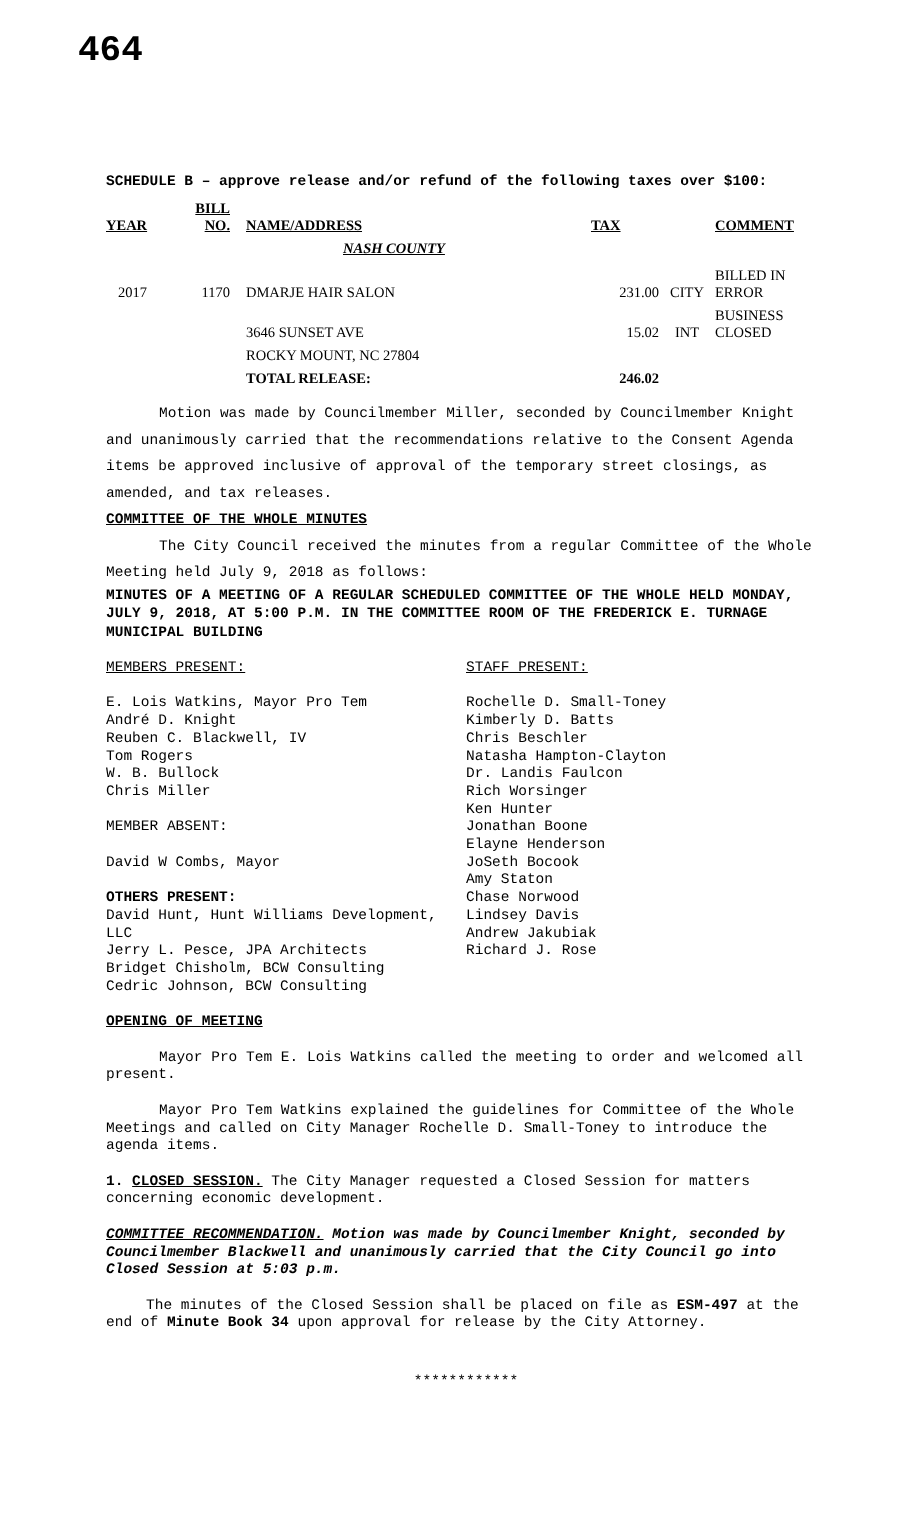464
SCHEDULE B – approve release and/or refund of the following taxes over $100:
| YEAR | BILL NO. | NAME/ADDRESS | TAX | | COMMENT |
| --- | --- | --- | --- | --- | --- |
| | | NASH COUNTY | | | |
| 2017 | 1170 | DMARJE HAIR SALON | 231.00 | CITY | BILLED IN ERROR |
| | | 3646 SUNSET AVE | 15.02 | INT | BUSINESS CLOSED |
| | | ROCKY MOUNT, NC 27804 | | | |
| | | TOTAL RELEASE: | 246.02 | | |
Motion was made by Councilmember Miller, seconded by Councilmember Knight and unanimously carried that the recommendations relative to the Consent Agenda items be approved inclusive of approval of the temporary street closings, as amended, and tax releases.
COMMITTEE OF THE WHOLE MINUTES
The City Council received the minutes from a regular Committee of the Whole Meeting held July 9, 2018 as follows:
MINUTES OF A MEETING OF A REGULAR SCHEDULED COMMITTEE OF THE WHOLE HELD MONDAY, JULY 9, 2018, AT 5:00 P.M. IN THE COMMITTEE ROOM OF THE FREDERICK E. TURNAGE MUNICIPAL BUILDING
MEMBERS PRESENT:
E. Lois Watkins, Mayor Pro Tem
André D. Knight
Reuben C. Blackwell, IV
Tom Rogers
W. B. Bullock
Chris Miller
MEMBER ABSENT:
David W Combs, Mayor
OTHERS PRESENT:
David Hunt, Hunt Williams Development, LLC
Jerry L. Pesce, JPA Architects
Bridget Chisholm, BCW Consulting
Cedric Johnson, BCW Consulting
STAFF PRESENT:
Rochelle D. Small-Toney
Kimberly D. Batts
Chris Beschler
Natasha Hampton-Clayton
Dr. Landis Faulcon
Rich Worsinger
Ken Hunter
Jonathan Boone
Elayne Henderson
JoSeth Bocook
Amy Staton
Chase Norwood
Lindsey Davis
Andrew Jakubiak
Richard J. Rose
OPENING OF MEETING
Mayor Pro Tem E. Lois Watkins called the meeting to order and welcomed all present.
Mayor Pro Tem Watkins explained the guidelines for Committee of the Whole Meetings and called on City Manager Rochelle D. Small-Toney to introduce the agenda items.
1. CLOSED SESSION. The City Manager requested a Closed Session for matters concerning economic development.
COMMITTEE RECOMMENDATION. Motion was made by Councilmember Knight, seconded by Councilmember Blackwell and unanimously carried that the City Council go into Closed Session at 5:03 p.m.
The minutes of the Closed Session shall be placed on file as ESM-497 at the end of Minute Book 34 upon approval for release by the City Attorney.
************